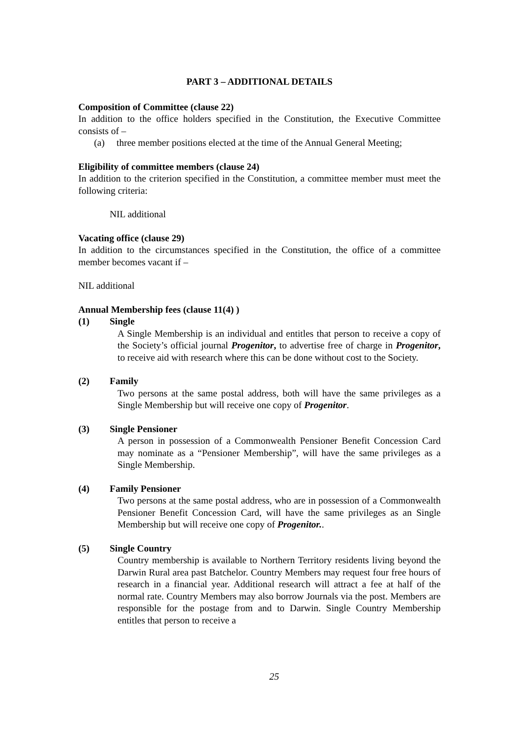PART 3 – ADDITIONAL DETAILS
Composition of Committee (clause 22)
In addition to the office holders specified in the Constitution, the Executive Committee consists of –
(a) three member positions elected at the time of the Annual General Meeting;
Eligibility of committee members (clause 24)
In addition to the criterion specified in the Constitution, a committee member must meet the following criteria:
NIL additional
Vacating office (clause 29)
In addition to the circumstances specified in the Constitution, the office of a committee member becomes vacant if –
NIL additional
Annual Membership fees (clause 11(4) )
(1) Single
A Single Membership is an individual and entitles that person to receive a copy of the Society’s official journal Progenitor, to advertise free of charge in Progenitor, to receive aid with research where this can be done without cost to the Society.
(2) Family
Two persons at the same postal address, both will have the same privileges as a Single Membership but will receive one copy of Progenitor.
(3) Single Pensioner
A person in possession of a Commonwealth Pensioner Benefit Concession Card may nominate as a “Pensioner Membership”, will have the same privileges as a Single Membership.
(4) Family Pensioner
Two persons at the same postal address, who are in possession of a Commonwealth Pensioner Benefit Concession Card, will have the same privileges as an Single Membership but will receive one copy of Progenitor..
(5) Single Country
Country membership is available to Northern Territory residents living beyond the Darwin Rural area past Batchelor. Country Members may request four free hours of research in a financial year. Additional research will attract a fee at half of the normal rate. Country Members may also borrow Journals via the post. Members are responsible for the postage from and to Darwin. Single Country Membership entitles that person to receive a
25